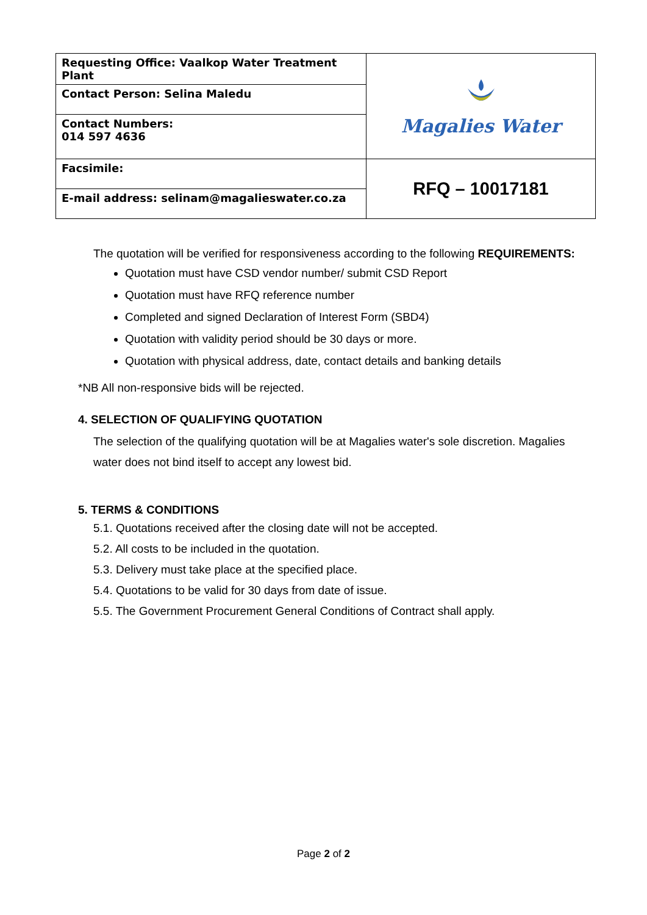| Requesting Office: Vaalkop Water Treatment Plant | Magalies Water |
| Contact Person: Selina Maledu | |
| Contact Numbers: 014 597 4636 | |
| Facsimile: | RFQ – 10017181 |
| E-mail address: selinam@magalieswater.co.za | |
The quotation will be verified for responsiveness according to the following REQUIREMENTS:
Quotation must have CSD vendor number/ submit CSD Report
Quotation must have RFQ reference number
Completed and signed Declaration of Interest Form (SBD4)
Quotation with validity period should be 30 days or more.
Quotation with physical address, date, contact details and banking details
*NB All non-responsive bids will be rejected.
4. SELECTION OF QUALIFYING QUOTATION
The selection of the qualifying quotation will be at Magalies water's sole discretion. Magalies water does not bind itself to accept any lowest bid.
5. TERMS & CONDITIONS
5.1. Quotations received after the closing date will not be accepted.
5.2. All costs to be included in the quotation.
5.3. Delivery must take place at the specified place.
5.4. Quotations to be valid for 30 days from date of issue.
5.5. The Government Procurement General Conditions of Contract shall apply.
Page 2 of 2